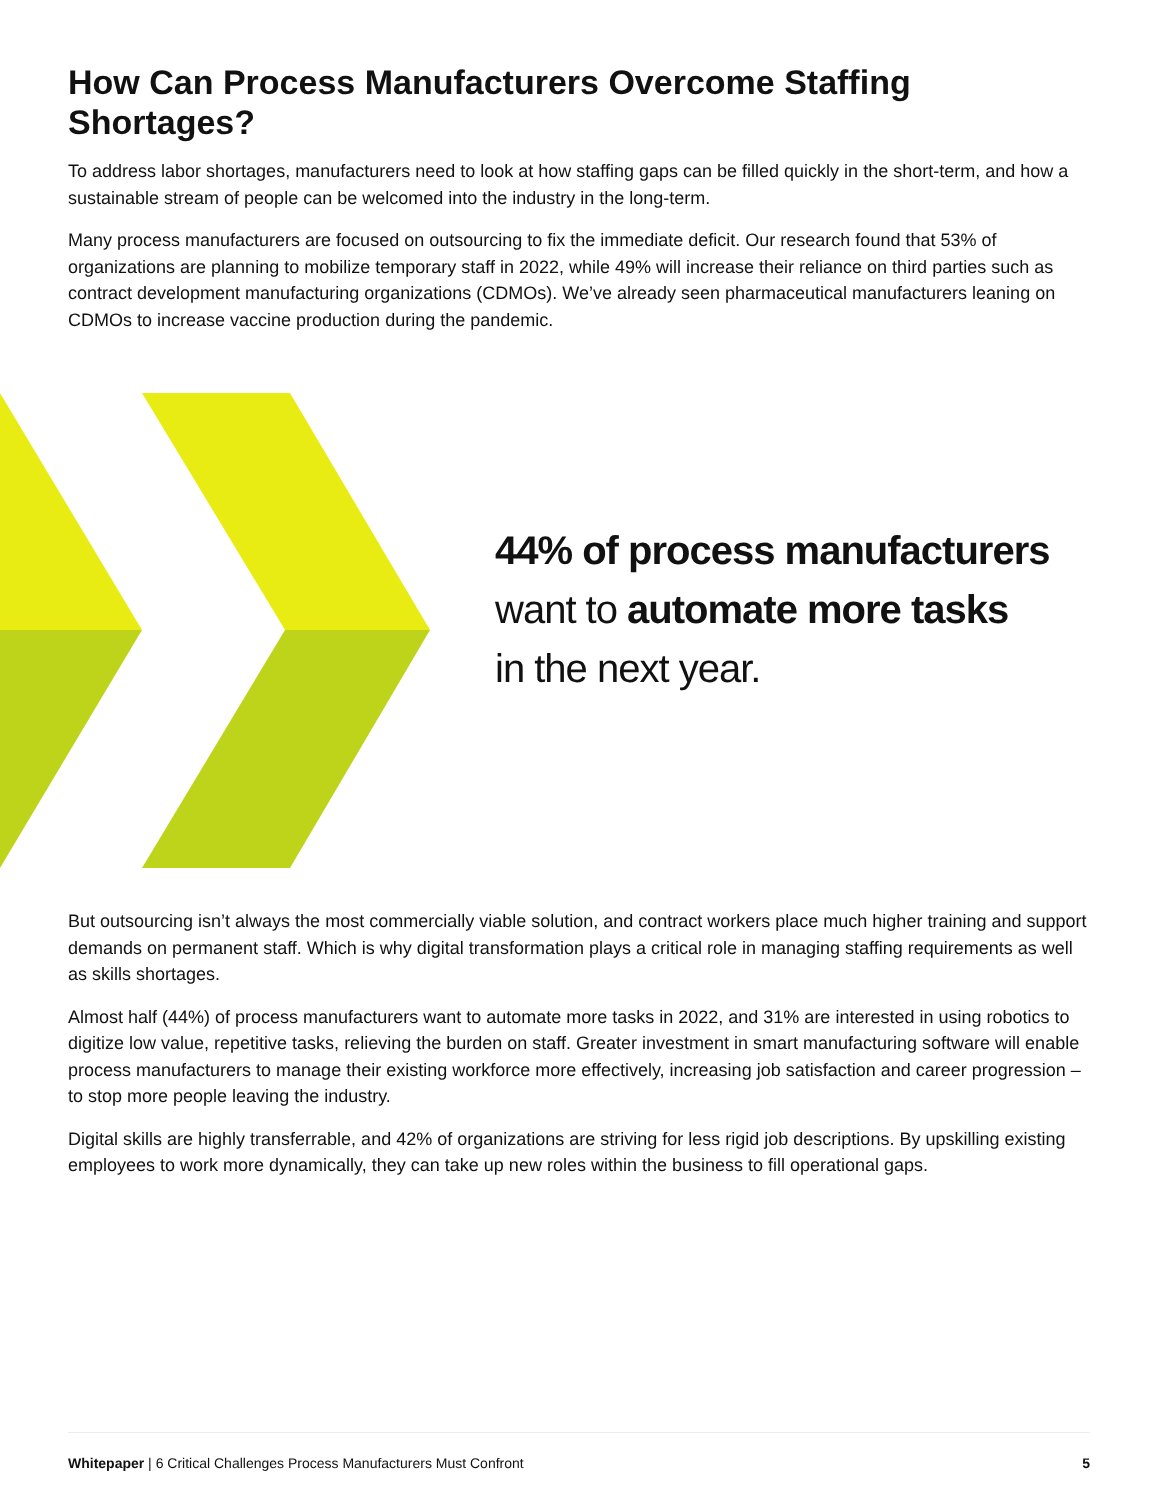How Can Process Manufacturers Overcome Staffing Shortages?
To address labor shortages, manufacturers need to look at how staffing gaps can be filled quickly in the short-term, and how a sustainable stream of people can be welcomed into the industry in the long-term.
Many process manufacturers are focused on outsourcing to fix the immediate deficit. Our research found that 53% of organizations are planning to mobilize temporary staff in 2022, while 49% will increase their reliance on third parties such as contract development manufacturing organizations (CDMOs). We’ve already seen pharmaceutical manufacturers leaning on CDMOs to increase vaccine production during the pandemic.
44% of process manufacturers
want to automate more tasks
in the next year.
But outsourcing isn’t always the most commercially viable solution, and contract workers place much higher training and support demands on permanent staff. Which is why digital transformation plays a critical role in managing staffing requirements as well as skills shortages.
Almost half (44%) of process manufacturers want to automate more tasks in 2022, and 31% are interested in using robotics to digitize low value, repetitive tasks, relieving the burden on staff. Greater investment in smart manufacturing software will enable process manufacturers to manage their existing workforce more effectively, increasing job satisfaction and career progression – to stop more people leaving the industry.
Digital skills are highly transferrable, and 42% of organizations are striving for less rigid job descriptions. By upskilling existing employees to work more dynamically, they can take up new roles within the business to fill operational gaps.
Whitepaper | 6 Critical Challenges Process Manufacturers Must Confront 5